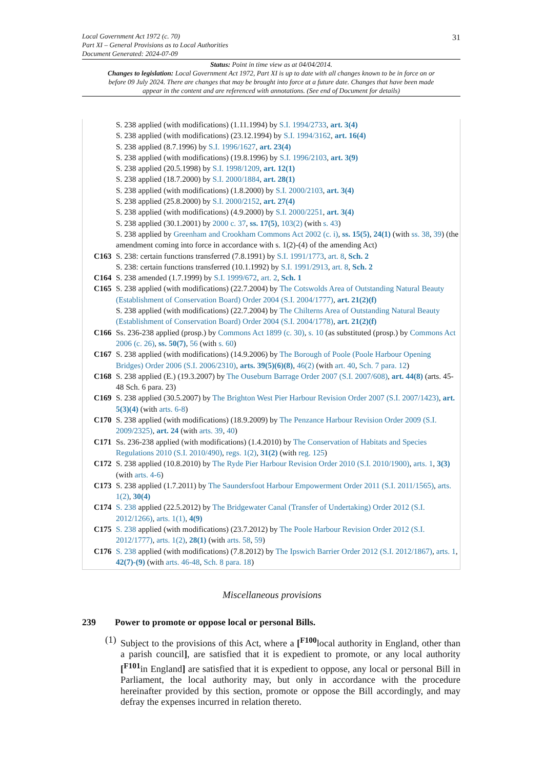31
Local Government Act 1972 (c. 70)
Part XI – General Provisions as to Local Authorities
Document Generated: 2024-07-09
Status: Point in time view as at 04/04/2014.
Changes to legislation: Local Government Act 1972, Part XI is up to date with all changes known to be in force on or before 09 July 2024. There are changes that may be brought into force at a future date. Changes that have been made appear in the content and are referenced with annotations. (See end of Document for details)
S. 238 applied (with modifications) (1.11.1994) by S.I. 1994/2733, art. 3(4)
S. 238 applied (with modifications) (23.12.1994) by S.I. 1994/3162, art. 16(4)
S. 238 applied (8.7.1996) by S.I. 1996/1627, art. 23(4)
S. 238 applied (with modifications) (19.8.1996) by S.I. 1996/2103, art. 3(9)
S. 238 applied (20.5.1998) by S.I. 1998/1209, art. 12(1)
S. 238 applied (18.7.2000) by S.I. 2000/1884, art. 28(1)
S. 238 applied (with modifications) (1.8.2000) by S.I. 2000/2103, art. 3(4)
S. 238 applied (25.8.2000) by S.I. 2000/2152, art. 27(4)
S. 238 applied (with modifications) (4.9.2000) by S.I. 2000/2251, art. 3(4)
S. 238 applied (30.1.2001) by 2000 c. 37, ss. 17(5), 103(2) (with s. 43)
S. 238 applied by Greenham and Crookham Commons Act 2002 (c. i), ss. 15(5), 24(1) (with ss. 38, 39) (the amendment coming into force in accordance with s. 1(2)-(4) of the amending Act)
C163 S. 238: certain functions transferred (7.8.1991) by S.I. 1991/1773, art. 8, Sch. 2
S. 238: certain functions transferred (10.1.1992) by S.I. 1991/2913, art. 8, Sch. 2
C164 S. 238 amended (1.7.1999) by S.I. 1999/672, art. 2, Sch. 1
C165 S. 238 applied (with modifications) (22.7.2004) by The Cotswolds Area of Outstanding Natural Beauty (Establishment of Conservation Board) Order 2004 (S.I. 2004/1777), art. 21(2)(f)
S. 238 applied (with modifications) (22.7.2004) by The Chilterns Area of Outstanding Natural Beauty (Establishment of Conservation Board) Order 2004 (S.I. 2004/1778), art. 21(2)(f)
C166 Ss. 236-238 applied (prosp.) by Commons Act 1899 (c. 30), s. 10 (as substituted (prosp.) by Commons Act 2006 (c. 26), ss. 50(7), 56 (with s. 60)
C167 S. 238 applied (with modifications) (14.9.2006) by The Borough of Poole (Poole Harbour Opening Bridges) Order 2006 (S.I. 2006/2310), arts. 39(5)(6)(8), 46(2) (with art. 40, Sch. 7 para. 12)
C168 S. 238 applied (E.) (19.3.2007) by The Ouseburn Barrage Order 2007 (S.I. 2007/608), art. 44(8) (arts. 45-48 Sch. 6 para. 23)
C169 S. 238 applied (30.5.2007) by The Brighton West Pier Harbour Revision Order 2007 (S.I. 2007/1423), art. 5(3)(4) (with arts. 6-8)
C170 S. 238 applied (with modifications) (18.9.2009) by The Penzance Harbour Revision Order 2009 (S.I. 2009/2325), art. 24 (with arts. 39, 40)
C171 Ss. 236-238 applied (with modifications) (1.4.2010) by The Conservation of Habitats and Species Regulations 2010 (S.I. 2010/490), regs. 1(2), 31(2) (with reg. 125)
C172 S. 238 applied (10.8.2010) by The Ryde Pier Harbour Revision Order 2010 (S.I. 2010/1900), arts. 1, 3(3) (with arts. 4-6)
C173 S. 238 applied (1.7.2011) by The Saundersfoot Harbour Empowerment Order 2011 (S.I. 2011/1565), arts. 1(2), 30(4)
C174 S. 238 applied (22.5.2012) by The Bridgewater Canal (Transfer of Undertaking) Order 2012 (S.I. 2012/1266), arts. 1(1), 4(9)
C175 S. 238 applied (with modifications) (23.7.2012) by The Poole Harbour Revision Order 2012 (S.I. 2012/1777), arts. 1(2), 28(1) (with arts. 58, 59)
C176 S. 238 applied (with modifications) (7.8.2012) by The Ipswich Barrier Order 2012 (S.I. 2012/1867), arts. 1, 42(7)-(9) (with arts. 46-48, Sch. 8 para. 18)
Miscellaneous provisions
239 Power to promote or oppose local or personal Bills.
(1)
Subject to the provisions of this Act, where a [<sup>F100</sup>local authority in England, other than a parish council], are satisfied that it is expedient to promote, or any local authority [<sup>F101</sup>in England] are satisfied that it is expedient to oppose, any local or personal Bill in Parliament, the local authority may, but only in accordance with the procedure hereinafter provided by this section, promote or oppose the Bill accordingly, and may defray the expenses incurred in relation thereto.